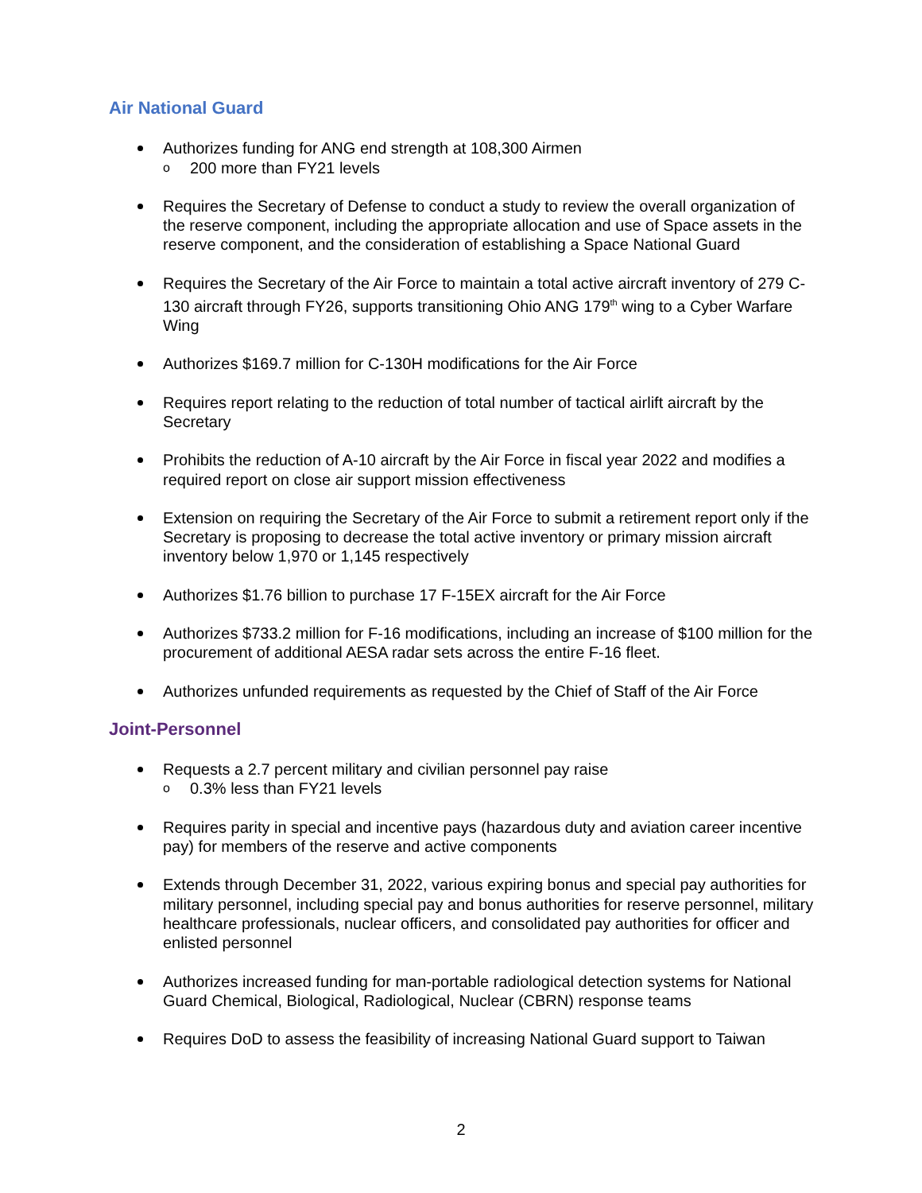Air National Guard
Authorizes funding for ANG end strength at 108,300 Airmen
o 200 more than FY21 levels
Requires the Secretary of Defense to conduct a study to review the overall organization of the reserve component, including the appropriate allocation and use of Space assets in the reserve component, and the consideration of establishing a Space National Guard
Requires the Secretary of the Air Force to maintain a total active aircraft inventory of 279 C-130 aircraft through FY26, supports transitioning Ohio ANG 179<sup>th</sup> wing to a Cyber Warfare Wing
Authorizes $169.7 million for C-130H modifications for the Air Force
Requires report relating to the reduction of total number of tactical airlift aircraft by the Secretary
Prohibits the reduction of A-10 aircraft by the Air Force in fiscal year 2022 and modifies a required report on close air support mission effectiveness
Extension on requiring the Secretary of the Air Force to submit a retirement report only if the Secretary is proposing to decrease the total active inventory or primary mission aircraft inventory below 1,970 or 1,145 respectively
Authorizes $1.76 billion to purchase 17 F-15EX aircraft for the Air Force
Authorizes $733.2 million for F-16 modifications, including an increase of $100 million for the procurement of additional AESA radar sets across the entire F-16 fleet.
Authorizes unfunded requirements as requested by the Chief of Staff of the Air Force
Joint-Personnel
Requests a 2.7 percent military and civilian personnel pay raise
o 0.3% less than FY21 levels
Requires parity in special and incentive pays (hazardous duty and aviation career incentive pay) for members of the reserve and active components
Extends through December 31, 2022, various expiring bonus and special pay authorities for military personnel, including special pay and bonus authorities for reserve personnel, military healthcare professionals, nuclear officers, and consolidated pay authorities for officer and enlisted personnel
Authorizes increased funding for man-portable radiological detection systems for National Guard Chemical, Biological, Radiological, Nuclear (CBRN) response teams
Requires DoD to assess the feasibility of increasing National Guard support to Taiwan
2